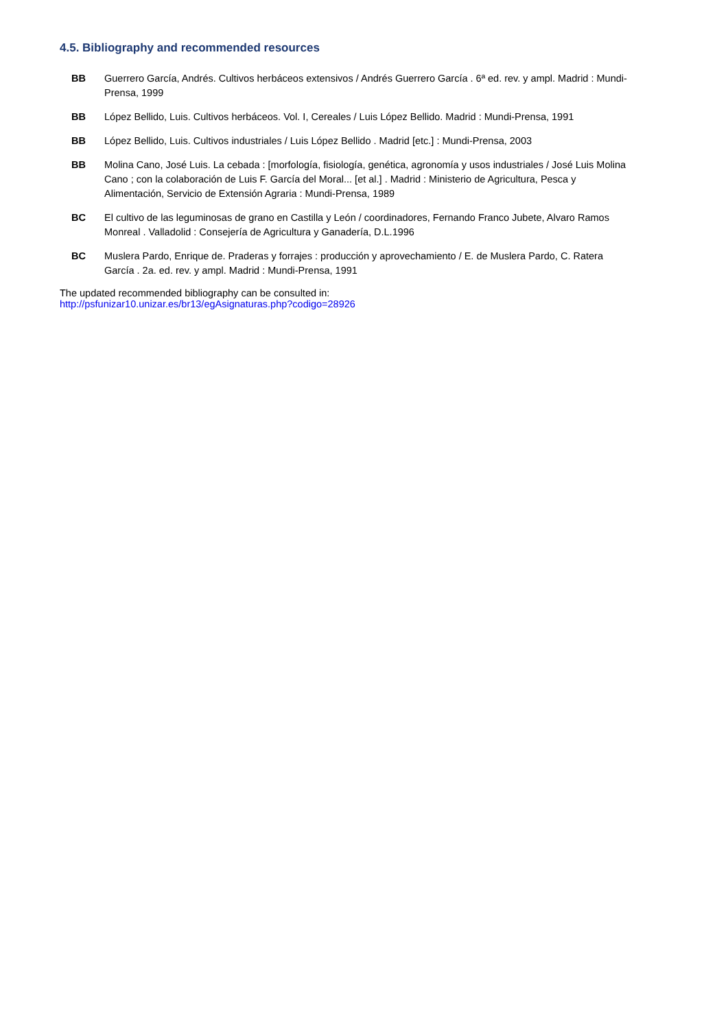4.5. Bibliography and recommended resources
BB Guerrero García, Andrés. Cultivos herbáceos extensivos / Andrés Guerrero García . 6ª ed. rev. y ampl. Madrid : Mundi-Prensa, 1999
BB López Bellido, Luis. Cultivos herbáceos. Vol. I, Cereales / Luis López Bellido. Madrid : Mundi-Prensa, 1991
BB López Bellido, Luis. Cultivos industriales / Luis López Bellido . Madrid [etc.] : Mundi-Prensa, 2003
BB Molina Cano, José Luis. La cebada : [morfología, fisiología, genética, agronomía y usos industriales / José Luis Molina Cano ; con la colaboración de Luis F. García del Moral... [et al.] . Madrid : Ministerio de Agricultura, Pesca y Alimentación, Servicio de Extensión Agraria : Mundi-Prensa, 1989
BC El cultivo de las leguminosas de grano en Castilla y León / coordinadores, Fernando Franco Jubete, Alvaro Ramos Monreal . Valladolid : Consejería de Agricultura y Ganadería, D.L.1996
BC Muslera Pardo, Enrique de. Praderas y forrajes : producción y aprovechamiento / E. de Muslera Pardo, C. Ratera García . 2a. ed. rev. y ampl. Madrid : Mundi-Prensa, 1991
The updated recommended bibliography can be consulted in:
http://psfunizar10.unizar.es/br13/egAsignaturas.php?codigo=28926